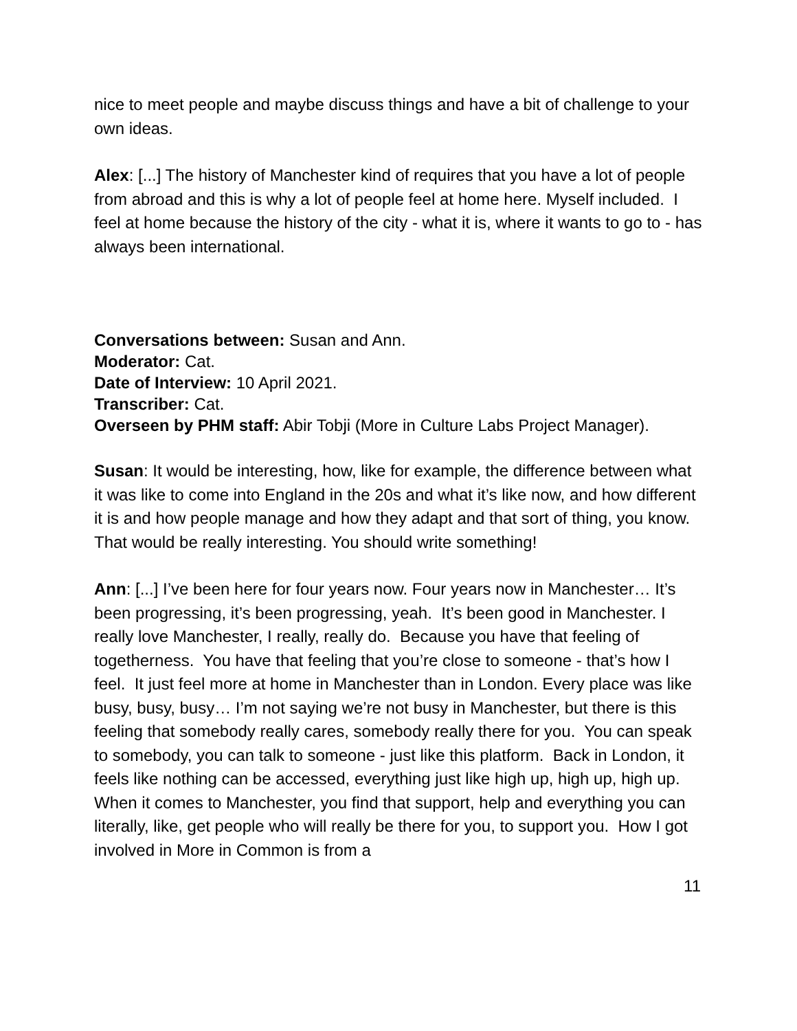nice to meet people and maybe discuss things and have a bit of challenge to your own ideas.
Alex: [...] The history of Manchester kind of requires that you have a lot of people from abroad and this is why a lot of people feel at home here. Myself included. I feel at home because the history of the city - what it is, where it wants to go to - has always been international.
Conversations between: Susan and Ann.
Moderator: Cat.
Date of Interview: 10 April 2021.
Transcriber: Cat.
Overseen by PHM staff: Abir Tobji (More in Culture Labs Project Manager).
Susan: It would be interesting, how, like for example, the difference between what it was like to come into England in the 20s and what it’s like now, and how different it is and how people manage and how they adapt and that sort of thing, you know. That would be really interesting. You should write something!
Ann: [...] I’ve been here for four years now. Four years now in Manchester… It’s been progressing, it’s been progressing, yeah. It’s been good in Manchester. I really love Manchester, I really, really do. Because you have that feeling of togetherness. You have that feeling that you’re close to someone - that’s how I feel. It just feel more at home in Manchester than in London. Every place was like busy, busy, busy… I’m not saying we’re not busy in Manchester, but there is this feeling that somebody really cares, somebody really there for you. You can speak to somebody, you can talk to someone - just like this platform. Back in London, it feels like nothing can be accessed, everything just like high up, high up, high up. When it comes to Manchester, you find that support, help and everything you can literally, like, get people who will really be there for you, to support you. How I got involved in More in Common is from a
11